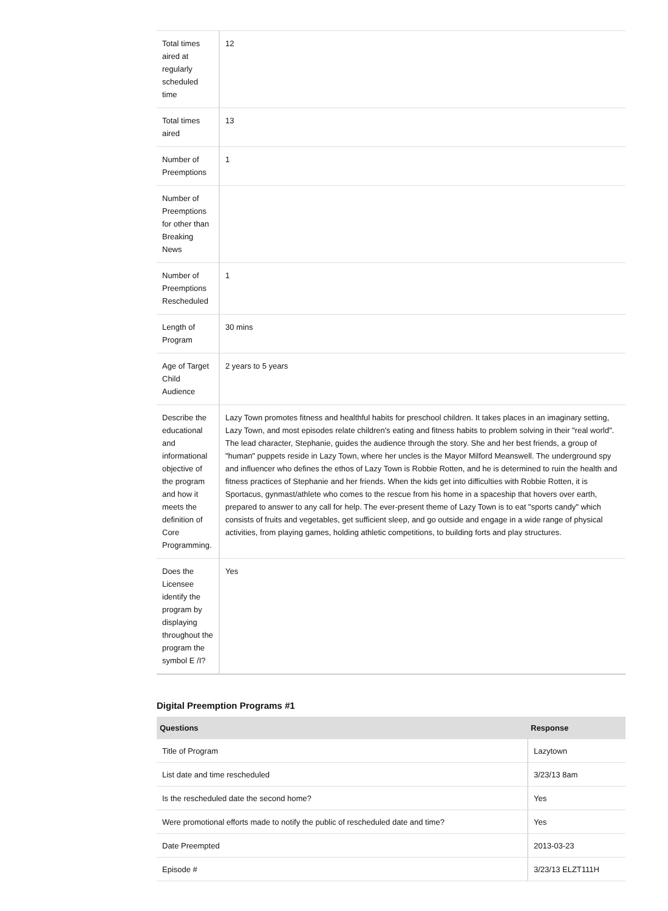| Total times aired at regularly scheduled time | 12 |
| Total times aired | 13 |
| Number of Preemptions | 1 |
| Number of Preemptions for other than Breaking News | |
| Number of Preemptions Rescheduled | 1 |
| Length of Program | 30 mins |
| Age of Target Child Audience | 2 years to 5 years |
| Describe the educational and informational objective of the program and how it meets the definition of Core Programming. | Lazy Town promotes fitness and healthful habits for preschool children. It takes places in an imaginary setting, Lazy Town, and most episodes relate children's eating and fitness habits to problem solving in their "real world". The lead character, Stephanie, guides the audience through the story. She and her best friends, a group of "human" puppets reside in Lazy Town, where her uncles is the Mayor Milford Meanswell. The underground spy and influencer who defines the ethos of Lazy Town is Robbie Rotten, and he is determined to ruin the health and fitness practices of Stephanie and her friends. When the kids get into difficulties with Robbie Rotten, it is Sportacus, gynmast/athlete who comes to the rescue from his home in a spaceship that hovers over earth, prepared to answer to any call for help. The ever-present theme of Lazy Town is to eat "sports candy" which consists of fruits and vegetables, get sufficient sleep, and go outside and engage in a wide range of physical activities, from playing games, holding athletic competitions, to building forts and play structures. |
| Does the Licensee identify the program by displaying throughout the program the symbol E /I? | Yes |
Digital Preemption Programs #1
| Questions | Response |
| --- | --- |
| Title of Program | Lazytown |
| List date and time rescheduled | 3/23/13 8am |
| Is the rescheduled date the second home? | Yes |
| Were promotional efforts made to notify the public of rescheduled date and time? | Yes |
| Date Preempted | 2013-03-23 |
| Episode # | 3/23/13 ELZT111H |